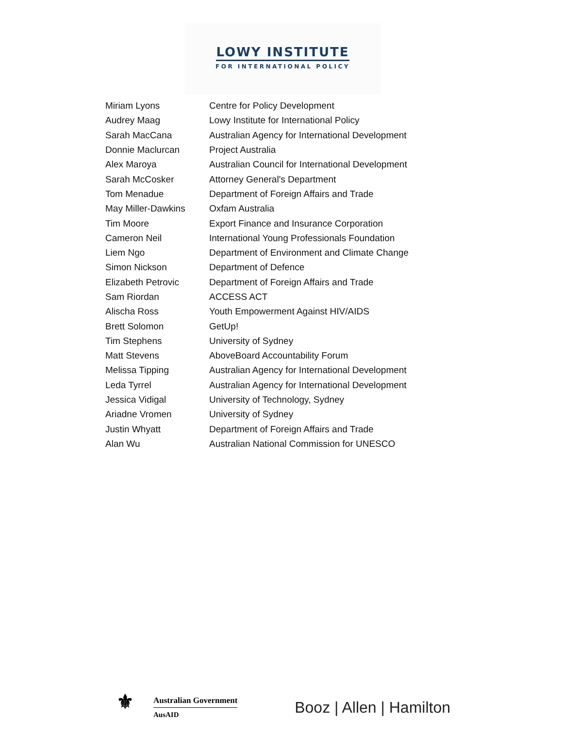LOWY INSTITUTE
FOR INTERNATIONAL POLICY
| Miriam Lyons | Centre for Policy Development |
| Audrey Maag | Lowy Institute for International Policy |
| Sarah MacCana | Australian Agency for International Development |
| Donnie Maclurcan | Project Australia |
| Alex Maroya | Australian Council for International Development |
| Sarah McCosker | Attorney General's Department |
| Tom Menadue | Department of Foreign Affairs and Trade |
| May Miller-Dawkins | Oxfam Australia |
| Tim Moore | Export Finance and Insurance Corporation |
| Cameron Neil | International Young Professionals Foundation |
| Liem Ngo | Department of Environment and Climate Change |
| Simon Nickson | Department of Defence |
| Elizabeth Petrovic | Department of Foreign Affairs and Trade |
| Sam Riordan | ACCESS ACT |
| Alischa Ross | Youth Empowerment Against HIV/AIDS |
| Brett Solomon | GetUp! |
| Tim Stephens | University of Sydney |
| Matt Stevens | AboveBoard Accountability Forum |
| Melissa Tipping | Australian Agency for International Development |
| Leda Tyrrel | Australian Agency for International Development |
| Jessica Vidigal | University of Technology, Sydney |
| Ariadne Vromen | University of Sydney |
| Justin Whyatt | Department of Foreign Affairs and Trade |
| Alan Wu | Australian National Commission for UNESCO |
⚜
Australian Government
AusAID
Booz | Allen | Hamilton